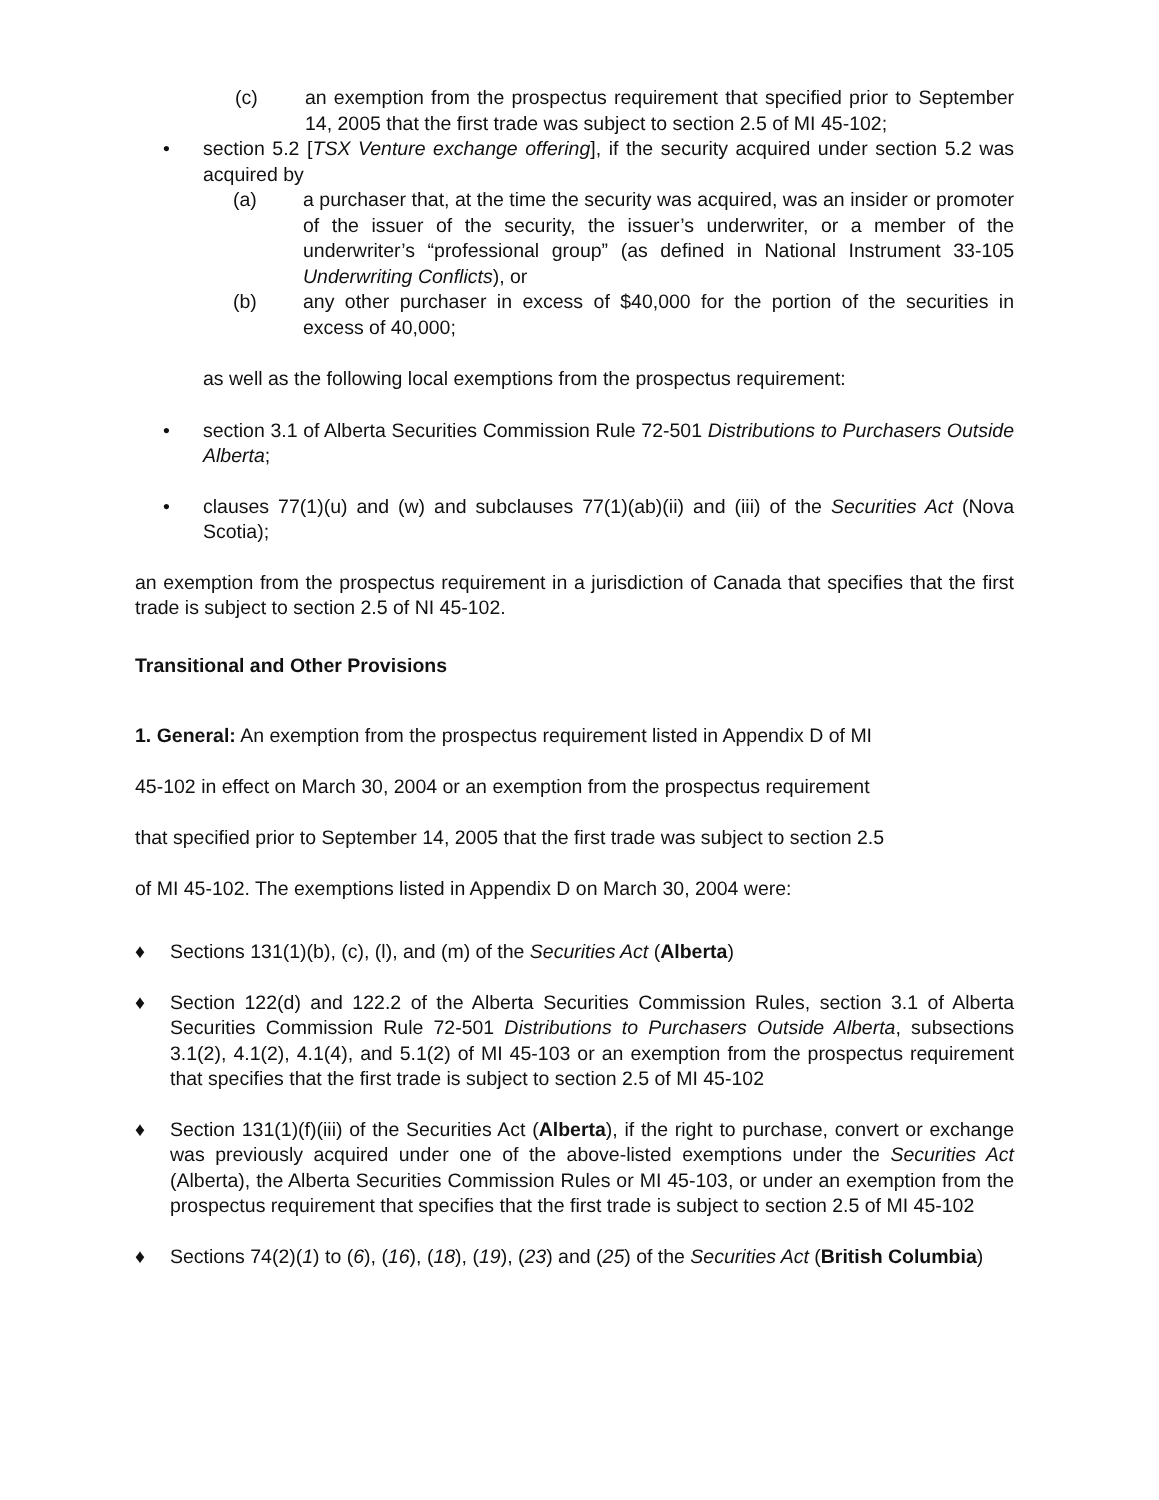(c) an exemption from the prospectus requirement that specified prior to September 14, 2005 that the first trade was subject to section 2.5 of MI 45-102;
• section 5.2 [TSX Venture exchange offering], if the security acquired under section 5.2 was acquired by
(a) a purchaser that, at the time the security was acquired, was an insider or promoter of the issuer of the security, the issuer’s underwriter, or a member of the underwriter’s “professional group” (as defined in National Instrument 33-105 Underwriting Conflicts), or
(b) any other purchaser in excess of $40,000 for the portion of the securities in excess of 40,000;
as well as the following local exemptions from the prospectus requirement:
• section 3.1 of Alberta Securities Commission Rule 72-501 Distributions to Purchasers Outside Alberta;
• clauses 77(1)(u) and (w) and subclauses 77(1)(ab)(ii) and (iii) of the Securities Act (Nova Scotia);
an exemption from the prospectus requirement in a jurisdiction of Canada that specifies that the first trade is subject to section 2.5 of NI 45-102.
Transitional and Other Provisions
1. General: An exemption from the prospectus requirement listed in Appendix D of MI
45-102 in effect on March 30, 2004 or an exemption from the prospectus requirement
that specified prior to September 14, 2005 that the first trade was subject to section 2.5
of MI 45-102. The exemptions listed in Appendix D on March 30, 2004 were:
♦ Sections 131(1)(b), (c), (l), and (m) of the Securities Act (Alberta)
♦ Section 122(d) and 122.2 of the Alberta Securities Commission Rules, section 3.1 of Alberta Securities Commission Rule 72-501 Distributions to Purchasers Outside Alberta, subsections 3.1(2), 4.1(2), 4.1(4), and 5.1(2) of MI 45-103 or an exemption from the prospectus requirement that specifies that the first trade is subject to section 2.5 of MI 45-102
♦ Section 131(1)(f)(iii) of the Securities Act (Alberta), if the right to purchase, convert or exchange was previously acquired under one of the above-listed exemptions under the Securities Act (Alberta), the Alberta Securities Commission Rules or MI 45-103, or under an exemption from the prospectus requirement that specifies that the first trade is subject to section 2.5 of MI 45-102
♦ Sections 74(2)(1) to (6), (16), (18), (19), (23) and (25) of the Securities Act (British Columbia)